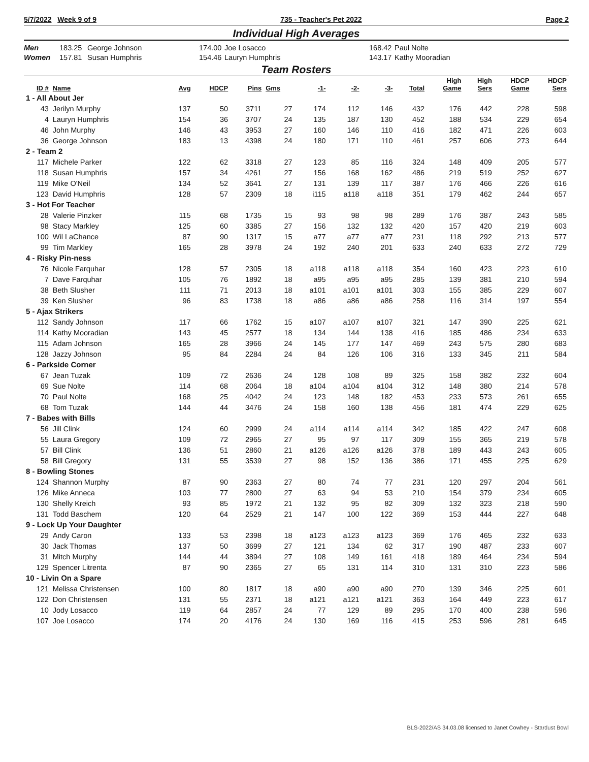5/7/2022 Week 9 of 9 735 - Teacher's Pet 2022 Page 2
Individual High Averages
Men 183.25 George Johnson 174.00 Joe Losacco 168.42 Paul Nolte Women 157.81 Susan Humphris 154.46 Lauryn Humphris 143.17 Kathy Mooradian
Team Rosters
| ID # | Name | Avg | HDCP | Pins | Gms | -1- | -2- | -3- | Total | High Game | High Sers | HDCP Game | HDCP Sers |
| --- | --- | --- | --- | --- | --- | --- | --- | --- | --- | --- | --- | --- | --- |
| 1 - All About Jer | | | | | | | | | | | | | |
| 43 | Jerilyn Murphy | 137 | 50 | 3711 | 27 | 174 | 112 | 146 | 432 | 176 | 442 | 228 | 598 |
| 4 | Lauryn Humphris | 154 | 36 | 3707 | 24 | 135 | 187 | 130 | 452 | 188 | 534 | 229 | 654 |
| 46 | John Murphy | 146 | 43 | 3953 | 27 | 160 | 146 | 110 | 416 | 182 | 471 | 226 | 603 |
| 36 | George Johnson | 183 | 13 | 4398 | 24 | 180 | 171 | 110 | 461 | 257 | 606 | 273 | 644 |
| 2 - Team 2 | | | | | | | | | | | | | |
| 117 | Michele Parker | 122 | 62 | 3318 | 27 | 123 | 85 | 116 | 324 | 148 | 409 | 205 | 577 |
| 118 | Susan Humphris | 157 | 34 | 4261 | 27 | 156 | 168 | 162 | 486 | 219 | 519 | 252 | 627 |
| 119 | Mike O'Neil | 134 | 52 | 3641 | 27 | 131 | 139 | 117 | 387 | 176 | 466 | 226 | 616 |
| 123 | David Humphris | 128 | 57 | 2309 | 18 | i115 | a118 | a118 | 351 | 179 | 462 | 244 | 657 |
| 3 - Hot For Teacher | | | | | | | | | | | | | |
| 28 | Valerie Pinzker | 115 | 68 | 1735 | 15 | 93 | 98 | 98 | 289 | 176 | 387 | 243 | 585 |
| 98 | Stacy Markley | 125 | 60 | 3385 | 27 | 156 | 132 | 132 | 420 | 157 | 420 | 219 | 603 |
| 100 | Wil LaChance | 87 | 90 | 1317 | 15 | a77 | a77 | a77 | 231 | 118 | 292 | 213 | 577 |
| 99 | Tim Markley | 165 | 28 | 3978 | 24 | 192 | 240 | 201 | 633 | 240 | 633 | 272 | 729 |
| 4 - Risky Pin-ness | | | | | | | | | | | | | |
| 76 | Nicole Farquhar | 128 | 57 | 2305 | 18 | a118 | a118 | a118 | 354 | 160 | 423 | 223 | 610 |
| 7 | Dave Farquhar | 105 | 76 | 1892 | 18 | a95 | a95 | a95 | 285 | 139 | 381 | 210 | 594 |
| 38 | Beth Slusher | 111 | 71 | 2013 | 18 | a101 | a101 | a101 | 303 | 155 | 385 | 229 | 607 |
| 39 | Ken Slusher | 96 | 83 | 1738 | 18 | a86 | a86 | a86 | 258 | 116 | 314 | 197 | 554 |
| 5 - Ajax Strikers | | | | | | | | | | | | | |
| 112 | Sandy Johnson | 117 | 66 | 1762 | 15 | a107 | a107 | a107 | 321 | 147 | 390 | 225 | 621 |
| 114 | Kathy Mooradian | 143 | 45 | 2577 | 18 | 134 | 144 | 138 | 416 | 185 | 486 | 234 | 633 |
| 115 | Adam Johnson | 165 | 28 | 3966 | 24 | 145 | 177 | 147 | 469 | 243 | 575 | 280 | 683 |
| 128 | Jazzy Johnson | 95 | 84 | 2284 | 24 | 84 | 126 | 106 | 316 | 133 | 345 | 211 | 584 |
| 6 - Parkside Corner | | | | | | | | | | | | | |
| 67 | Jean Tuzak | 109 | 72 | 2636 | 24 | 128 | 108 | 89 | 325 | 158 | 382 | 232 | 604 |
| 69 | Sue Nolte | 114 | 68 | 2064 | 18 | a104 | a104 | a104 | 312 | 148 | 380 | 214 | 578 |
| 70 | Paul Nolte | 168 | 25 | 4042 | 24 | 123 | 148 | 182 | 453 | 233 | 573 | 261 | 655 |
| 68 | Tom Tuzak | 144 | 44 | 3476 | 24 | 158 | 160 | 138 | 456 | 181 | 474 | 229 | 625 |
| 7 - Babes with Bills | | | | | | | | | | | | | |
| 56 | Jill Clink | 124 | 60 | 2999 | 24 | a114 | a114 | a114 | 342 | 185 | 422 | 247 | 608 |
| 55 | Laura Gregory | 109 | 72 | 2965 | 27 | 95 | 97 | 117 | 309 | 155 | 365 | 219 | 578 |
| 57 | Bill Clink | 136 | 51 | 2860 | 21 | a126 | a126 | a126 | 378 | 189 | 443 | 243 | 605 |
| 58 | Bill Gregory | 131 | 55 | 3539 | 27 | 98 | 152 | 136 | 386 | 171 | 455 | 225 | 629 |
| 8 - Bowling Stones | | | | | | | | | | | | | |
| 124 | Shannon Murphy | 87 | 90 | 2363 | 27 | 80 | 74 | 77 | 231 | 120 | 297 | 204 | 561 |
| 126 | Mike Anneca | 103 | 77 | 2800 | 27 | 63 | 94 | 53 | 210 | 154 | 379 | 234 | 605 |
| 130 | Shelly Kreich | 93 | 85 | 1972 | 21 | 132 | 95 | 82 | 309 | 132 | 323 | 218 | 590 |
| 131 | Todd Baschem | 120 | 64 | 2529 | 21 | 147 | 100 | 122 | 369 | 153 | 444 | 227 | 648 |
| 9 - Lock Up Your Daughter | | | | | | | | | | | | | |
| 29 | Andy Caron | 133 | 53 | 2398 | 18 | a123 | a123 | a123 | 369 | 176 | 465 | 232 | 633 |
| 30 | Jack Thomas | 137 | 50 | 3699 | 27 | 121 | 134 | 62 | 317 | 190 | 487 | 233 | 607 |
| 31 | Mitch Murphy | 144 | 44 | 3894 | 27 | 108 | 149 | 161 | 418 | 189 | 464 | 234 | 594 |
| 129 | Spencer Litrenta | 87 | 90 | 2365 | 27 | 65 | 131 | 114 | 310 | 131 | 310 | 223 | 586 |
| 10 - Livin On a Spare | | | | | | | | | | | | | |
| 121 | Melissa Christensen | 100 | 80 | 1817 | 18 | a90 | a90 | a90 | 270 | 139 | 346 | 225 | 601 |
| 122 | Don Christensen | 131 | 55 | 2371 | 18 | a121 | a121 | a121 | 363 | 164 | 449 | 223 | 617 |
| 10 | Jody Losacco | 119 | 64 | 2857 | 24 | 77 | 129 | 89 | 295 | 170 | 400 | 238 | 596 |
| 107 | Joe Losacco | 174 | 20 | 4176 | 24 | 130 | 169 | 116 | 415 | 253 | 596 | 281 | 645 |
BLS-2022/AS 34.03.08 licensed to Janet Cowhey - Stardust Bowl